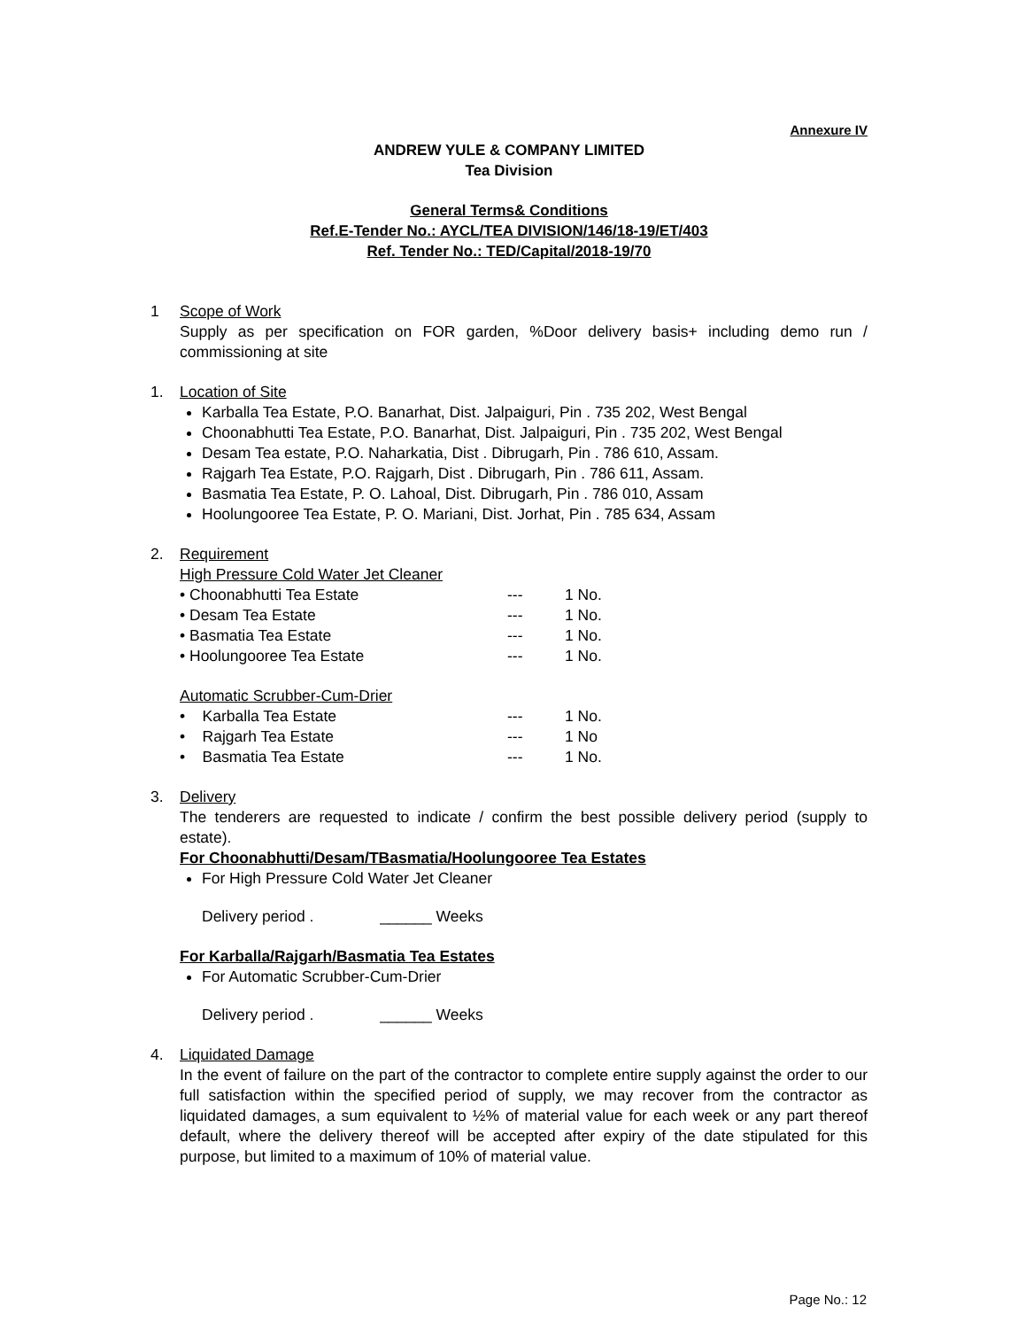Annexure IV
ANDREW YULE & COMPANY LIMITED
Tea Division
General Terms& Conditions
Ref.E-Tender No.: AYCL/TEA DIVISION/146/18-19/ET/403
Ref. Tender No.: TED/Capital/2018-19/70
1 Scope of Work
Supply as per specification on FOR garden, %Door delivery basis+ including demo run / commissioning at site
1. Location of Site
Karballa Tea Estate, P.O. Banarhat, Dist. Jalpaiguri, Pin . 735 202, West Bengal
Choonabhutti Tea Estate, P.O. Banarhat, Dist. Jalpaiguri, Pin . 735 202, West Bengal
Desam Tea estate, P.O. Naharkatia, Dist . Dibrugarh, Pin . 786 610, Assam.
Rajgarh Tea Estate, P.O. Rajgarh, Dist . Dibrugarh, Pin . 786 611, Assam.
Basmatia Tea Estate, P. O. Lahoal, Dist. Dibrugarh, Pin . 786 010, Assam
Hoolungooree Tea Estate, P. O. Mariani, Dist. Jorhat, Pin . 785 634, Assam
2. Requirement
High Pressure Cold Water Jet Cleaner
| • Choonabhutti Tea Estate | --- | 1 No. |
| • Desam Tea Estate | --- | 1 No. |
| • Basmatia Tea Estate | --- | 1 No. |
| • Hoolungooree Tea Estate | --- | 1 No. |
Automatic Scrubber-Cum-Drier
| • Karballa Tea Estate | --- | 1 No. |
| • Rajgarh Tea Estate | --- | 1 No |
| • Basmatia Tea Estate | --- | 1 No. |
3. Delivery
The tenderers are requested to indicate / confirm the best possible delivery period (supply to estate).
For Choonabhutti/Desam/TBasmatia/Hoolungooree Tea Estates
For High Pressure Cold Water Jet Cleaner
Delivery period . ______ Weeks
For Karballa/Rajgarh/Basmatia Tea Estates
For Automatic Scrubber-Cum-Drier
Delivery period . ______ Weeks
4. Liquidated Damage
In the event of failure on the part of the contractor to complete entire supply against the order to our full satisfaction within the specified period of supply, we may recover from the contractor as liquidated damages, a sum equivalent to ½% of material value for each week or any part thereof default, where the delivery thereof will be accepted after expiry of the date stipulated for this purpose, but limited to a maximum of 10% of material value.
Page No.: 12